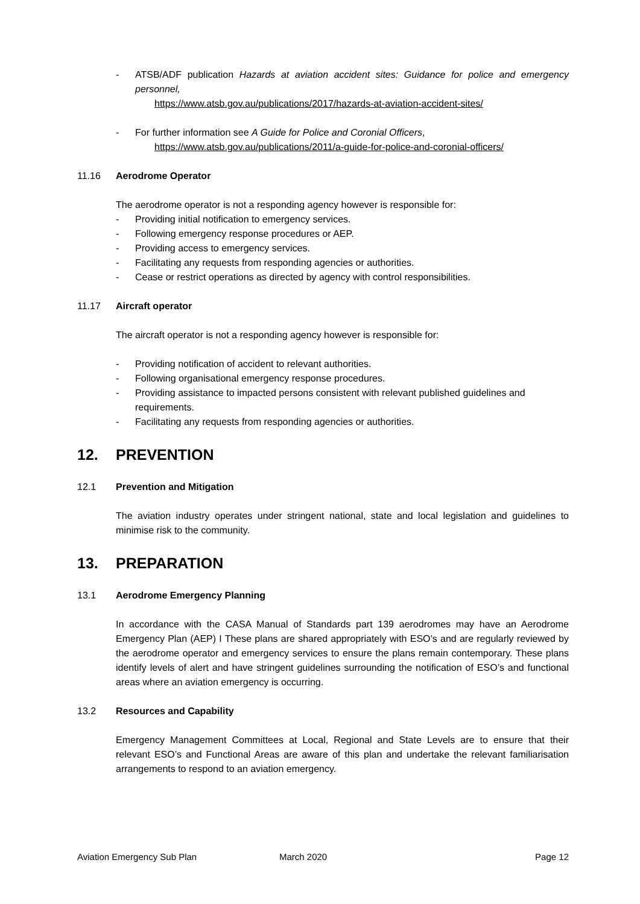- ATSB/ADF publication Hazards at aviation accident sites: Guidance for police and emergency personnel,
https://www.atsb.gov.au/publications/2017/hazards-at-aviation-accident-sites/
- For further information see A Guide for Police and Coronial Officers,
https://www.atsb.gov.au/publications/2011/a-guide-for-police-and-coronial-officers/
11.16 Aerodrome Operator
The aerodrome operator is not a responding agency however is responsible for:
- Providing initial notification to emergency services.
- Following emergency response procedures or AEP.
- Providing access to emergency services.
- Facilitating any requests from responding agencies or authorities.
- Cease or restrict operations as directed by agency with control responsibilities.
11.17 Aircraft operator
The aircraft operator is not a responding agency however is responsible for:
- Providing notification of accident to relevant authorities.
- Following organisational emergency response procedures.
- Providing assistance to impacted persons consistent with relevant published guidelines and requirements.
- Facilitating any requests from responding agencies or authorities.
12. PREVENTION
12.1 Prevention and Mitigation
The aviation industry operates under stringent national, state and local legislation and guidelines to minimise risk to the community.
13. PREPARATION
13.1 Aerodrome Emergency Planning
In accordance with the CASA Manual of Standards part 139 aerodromes may have an Aerodrome Emergency Plan (AEP) I These plans are shared appropriately with ESO’s and are regularly reviewed by the aerodrome operator and emergency services to ensure the plans remain contemporary. These plans identify levels of alert and have stringent guidelines surrounding the notification of ESO’s and functional areas where an aviation emergency is occurring.
13.2 Resources and Capability
Emergency Management Committees at Local, Regional and State Levels are to ensure that their relevant ESO’s and Functional Areas are aware of this plan and undertake the relevant familiarisation arrangements to respond to an aviation emergency.
Aviation Emergency Sub Plan March 2020 Page 12